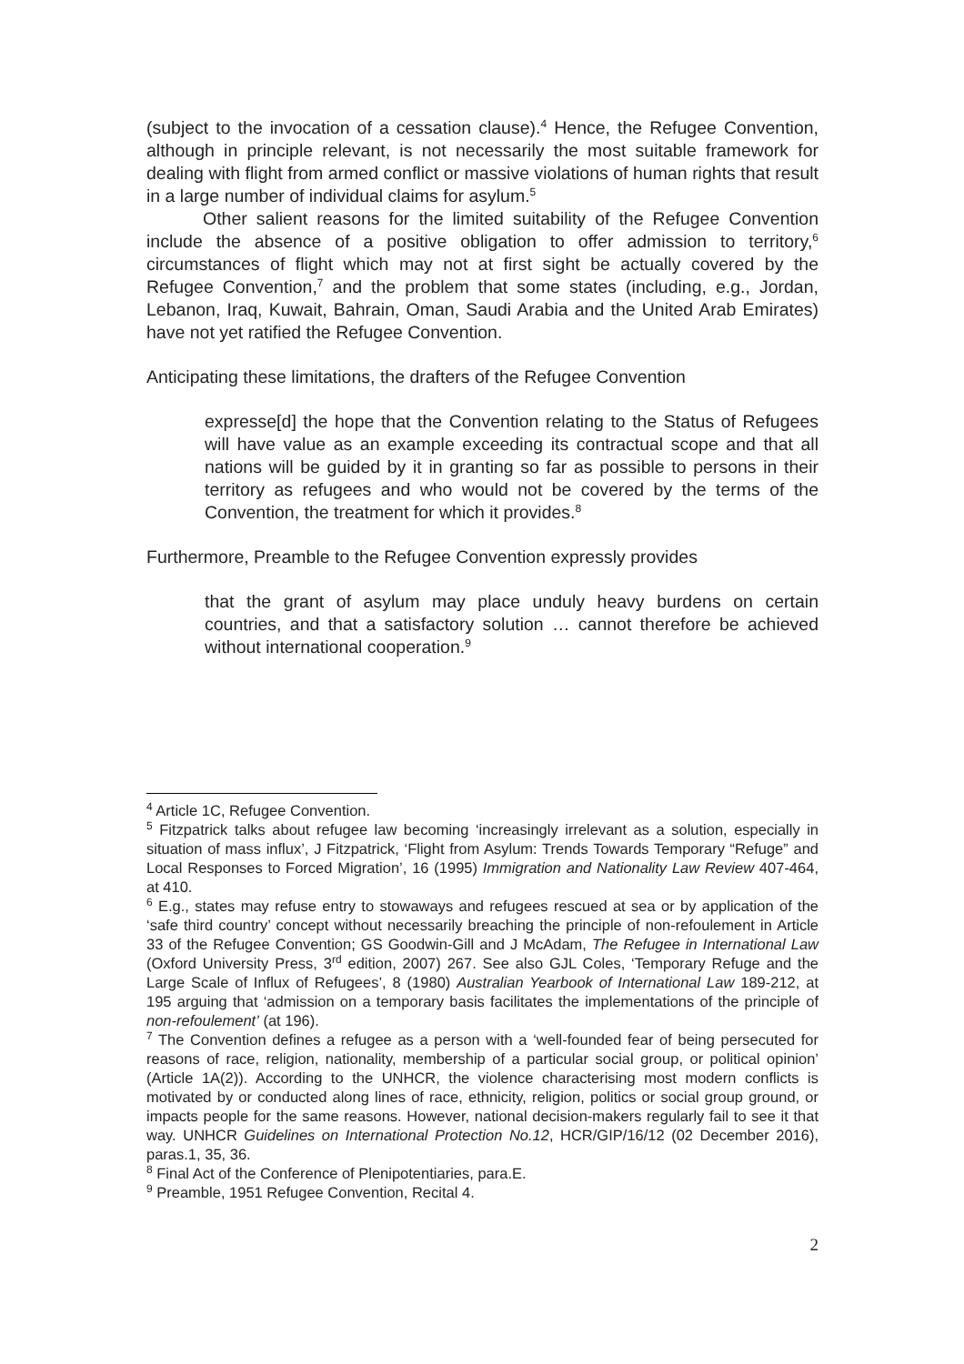(subject to the invocation of a cessation clause).<sup>4</sup> Hence, the Refugee Convention, although in principle relevant, is not necessarily the most suitable framework for dealing with flight from armed conflict or massive violations of human rights that result in a large number of individual claims for asylum.<sup>5</sup>
Other salient reasons for the limited suitability of the Refugee Convention include the absence of a positive obligation to offer admission to territory,<sup>6</sup> circumstances of flight which may not at first sight be actually covered by the Refugee Convention,<sup>7</sup> and the problem that some states (including, e.g., Jordan, Lebanon, Iraq, Kuwait, Bahrain, Oman, Saudi Arabia and the United Arab Emirates) have not yet ratified the Refugee Convention.
Anticipating these limitations, the drafters of the Refugee Convention
expresse[d] the hope that the Convention relating to the Status of Refugees will have value as an example exceeding its contractual scope and that all nations will be guided by it in granting so far as possible to persons in their territory as refugees and who would not be covered by the terms of the Convention, the treatment for which it provides.<sup>8</sup>
Furthermore, Preamble to the Refugee Convention expressly provides
that the grant of asylum may place unduly heavy burdens on certain countries, and that a satisfactory solution … cannot therefore be achieved without international cooperation.<sup>9</sup>
<sup>4</sup> Article 1C, Refugee Convention.
<sup>5</sup> Fitzpatrick talks about refugee law becoming ‘increasingly irrelevant as a solution, especially in situation of mass influx’, J Fitzpatrick, ‘Flight from Asylum: Trends Towards Temporary “Refuge” and Local Responses to Forced Migration’, 16 (1995) Immigration and Nationality Law Review 407-464, at 410.
<sup>6</sup> E.g., states may refuse entry to stowaways and refugees rescued at sea or by application of the ‘safe third country’ concept without necessarily breaching the principle of non-refoulement in Article 33 of the Refugee Convention; GS Goodwin-Gill and J McAdam, The Refugee in International Law (Oxford University Press, 3<sup>rd</sup> edition, 2007) 267. See also GJL Coles, ‘Temporary Refuge and the Large Scale of Influx of Refugees’, 8 (1980) Australian Yearbook of International Law 189-212, at 195 arguing that ‘admission on a temporary basis facilitates the implementations of the principle of non-refoulement’ (at 196).
<sup>7</sup> The Convention defines a refugee as a person with a ‘well-founded fear of being persecuted for reasons of race, religion, nationality, membership of a particular social group, or political opinion’ (Article 1A(2)). According to the UNHCR, the violence characterising most modern conflicts is motivated by or conducted along lines of race, ethnicity, religion, politics or social group ground, or impacts people for the same reasons. However, national decision-makers regularly fail to see it that way. UNHCR Guidelines on International Protection No.12, HCR/GIP/16/12 (02 December 2016), paras.1, 35, 36.
<sup>8</sup> Final Act of the Conference of Plenipotentiaries, para.E.
<sup>9</sup> Preamble, 1951 Refugee Convention, Recital 4.
2